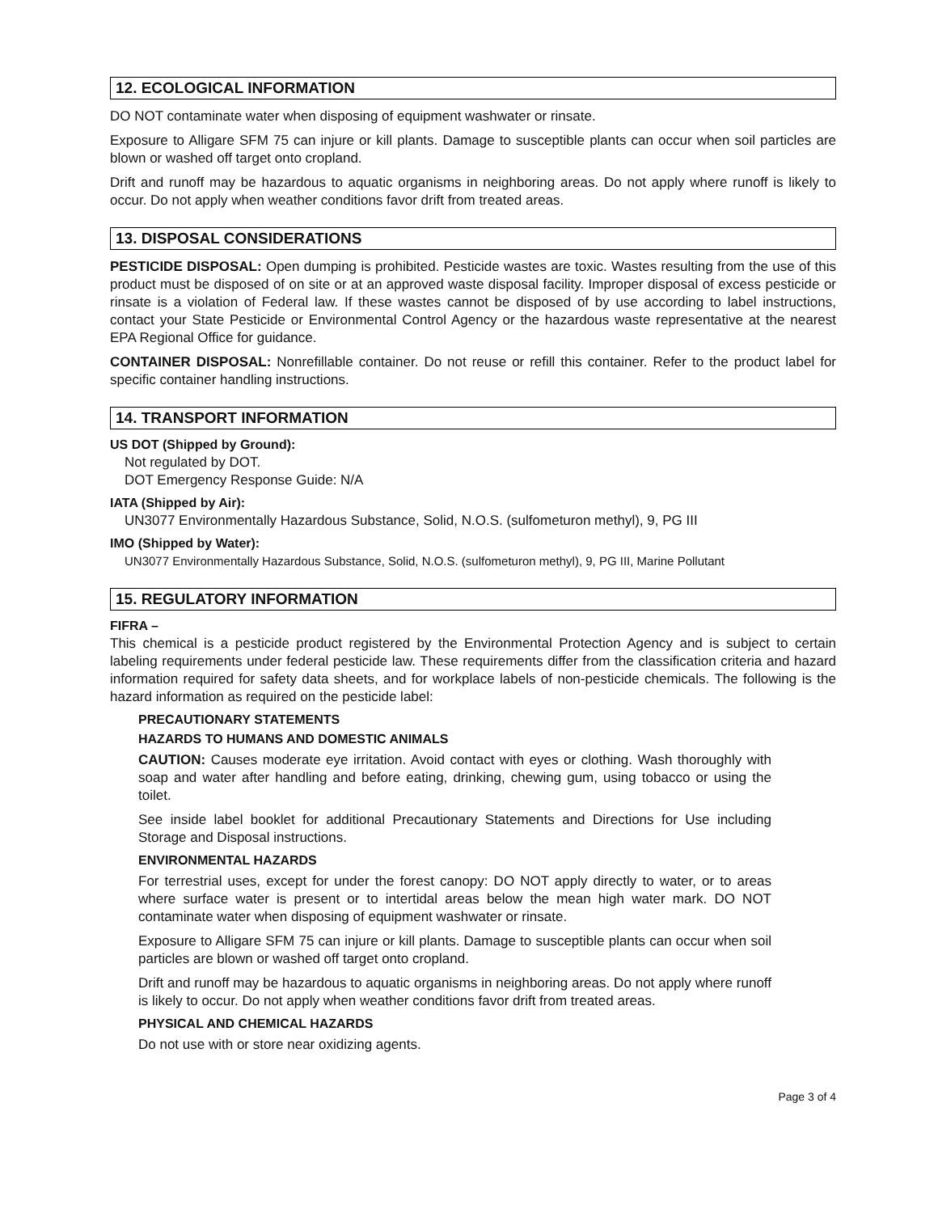12. ECOLOGICAL INFORMATION
DO NOT contaminate water when disposing of equipment washwater or rinsate.
Exposure to Alligare SFM 75 can injure or kill plants. Damage to susceptible plants can occur when soil particles are blown or washed off target onto cropland.
Drift and runoff may be hazardous to aquatic organisms in neighboring areas. Do not apply where runoff is likely to occur. Do not apply when weather conditions favor drift from treated areas.
13. DISPOSAL CONSIDERATIONS
PESTICIDE DISPOSAL: Open dumping is prohibited. Pesticide wastes are toxic. Wastes resulting from the use of this product must be disposed of on site or at an approved waste disposal facility. Improper disposal of excess pesticide or rinsate is a violation of Federal law. If these wastes cannot be disposed of by use according to label instructions, contact your State Pesticide or Environmental Control Agency or the hazardous waste representative at the nearest EPA Regional Office for guidance.
CONTAINER DISPOSAL: Nonrefillable container. Do not reuse or refill this container. Refer to the product label for specific container handling instructions.
14. TRANSPORT INFORMATION
US DOT (Shipped by Ground):
Not regulated by DOT.
DOT Emergency Response Guide: N/A
IATA (Shipped by Air):
UN3077 Environmentally Hazardous Substance, Solid, N.O.S. (sulfometuron methyl), 9, PG III
IMO (Shipped by Water):
UN3077 Environmentally Hazardous Substance, Solid, N.O.S. (sulfometuron methyl), 9, PG III, Marine Pollutant
15. REGULATORY INFORMATION
FIFRA –
This chemical is a pesticide product registered by the Environmental Protection Agency and is subject to certain labeling requirements under federal pesticide law. These requirements differ from the classification criteria and hazard information required for safety data sheets, and for workplace labels of non-pesticide chemicals. The following is the hazard information as required on the pesticide label:
PRECAUTIONARY STATEMENTS
HAZARDS TO HUMANS AND DOMESTIC ANIMALS
CAUTION: Causes moderate eye irritation. Avoid contact with eyes or clothing. Wash thoroughly with soap and water after handling and before eating, drinking, chewing gum, using tobacco or using the toilet.
See inside label booklet for additional Precautionary Statements and Directions for Use including Storage and Disposal instructions.
ENVIRONMENTAL HAZARDS
For terrestrial uses, except for under the forest canopy: DO NOT apply directly to water, or to areas where surface water is present or to intertidal areas below the mean high water mark. DO NOT contaminate water when disposing of equipment washwater or rinsate.
Exposure to Alligare SFM 75 can injure or kill plants. Damage to susceptible plants can occur when soil particles are blown or washed off target onto cropland.
Drift and runoff may be hazardous to aquatic organisms in neighboring areas. Do not apply where runoff is likely to occur. Do not apply when weather conditions favor drift from treated areas.
PHYSICAL AND CHEMICAL HAZARDS
Do not use with or store near oxidizing agents.
Page 3 of 4